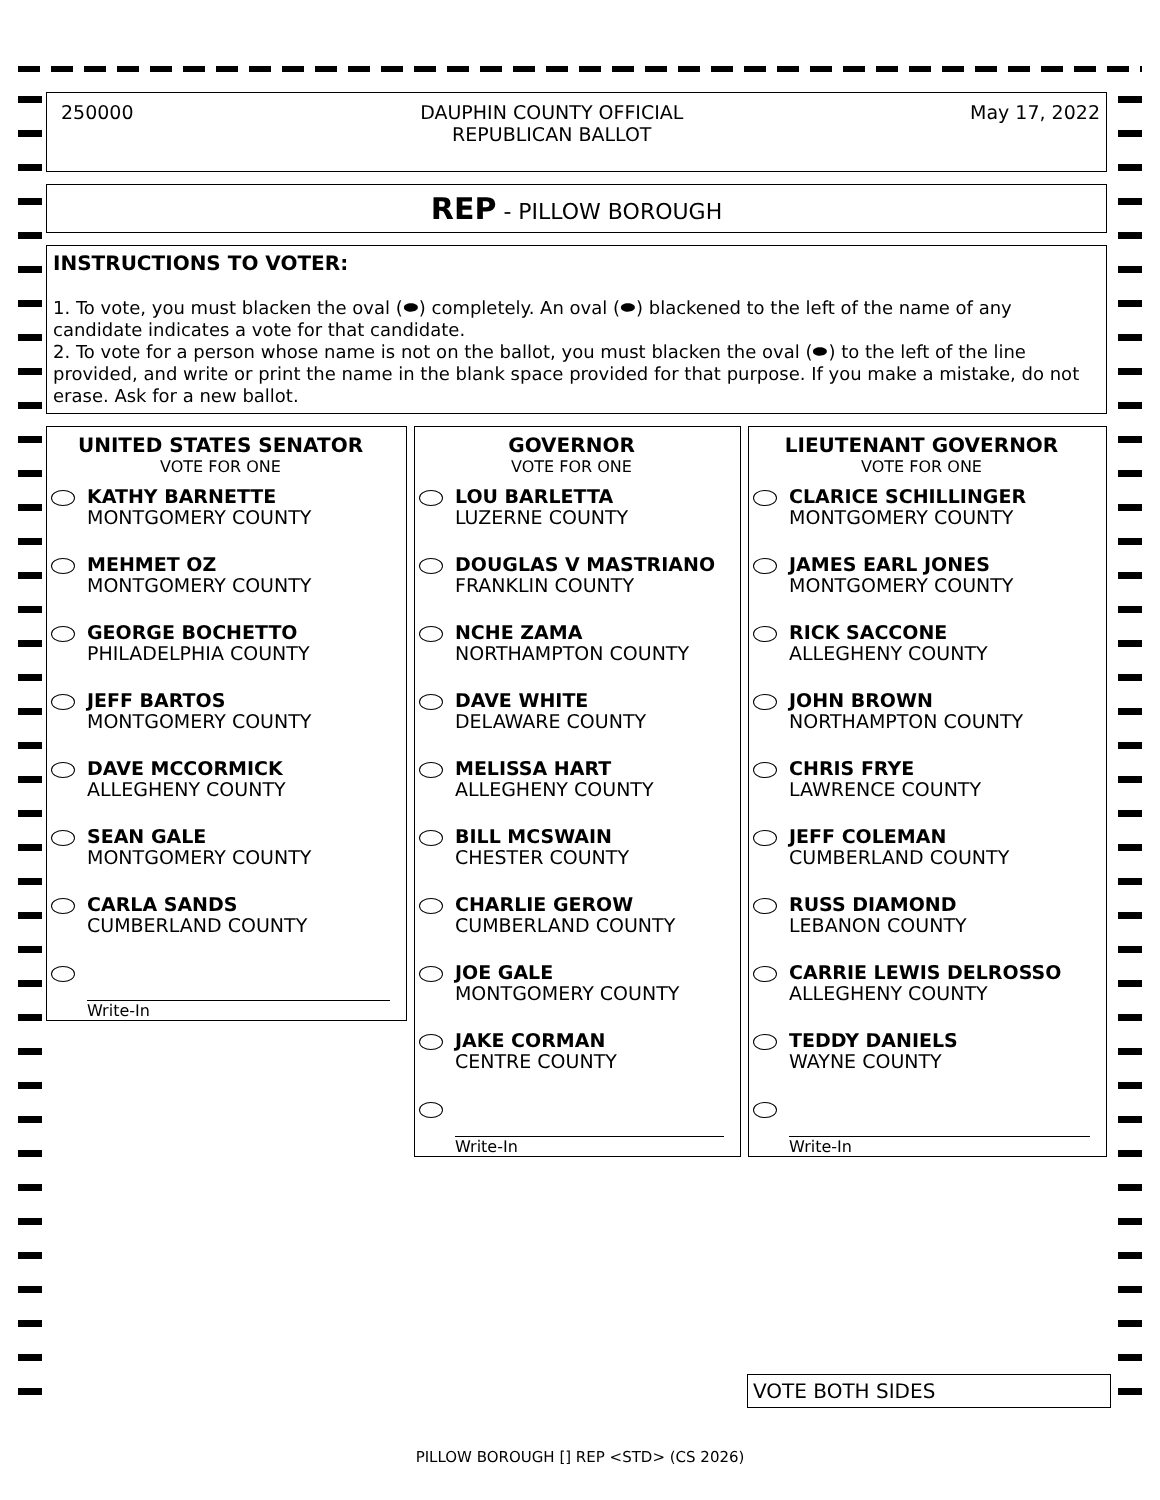250000 DAUPHIN COUNTY OFFICIAL
REPUBLICAN BALLOT May 17, 2022
REP - PILLOW BOROUGH
INSTRUCTIONS TO VOTER:
1. To vote, you must blacken the oval (⬬) completely. An oval (⬬) blackened to the left of the name of any candidate indicates a vote for that candidate.
2. To vote for a person whose name is not on the ballot, you must blacken the oval (⬬) to the left of the line provided, and write or print the name in the blank space provided for that purpose. If you make a mistake, do not erase. Ask for a new ballot.
UNITED STATES SENATOR
VOTE FOR ONE
KATHY BARNETTE
MONTGOMERY COUNTY
MEHMET OZ
MONTGOMERY COUNTY
GEORGE BOCHETTO
PHILADELPHIA COUNTY
JEFF BARTOS
MONTGOMERY COUNTY
DAVE MCCORMICK
ALLEGHENY COUNTY
SEAN GALE
MONTGOMERY COUNTY
CARLA SANDS
CUMBERLAND COUNTY
Write-In
GOVERNOR
VOTE FOR ONE
LOU BARLETTA
LUZERNE COUNTY
DOUGLAS V MASTRIANO
FRANKLIN COUNTY
NCHE ZAMA
NORTHAMPTON COUNTY
DAVE WHITE
DELAWARE COUNTY
MELISSA HART
ALLEGHENY COUNTY
BILL MCSWAIN
CHESTER COUNTY
CHARLIE GEROW
CUMBERLAND COUNTY
JOE GALE
MONTGOMERY COUNTY
JAKE CORMAN
CENTRE COUNTY
Write-In
LIEUTENANT GOVERNOR
VOTE FOR ONE
CLARICE SCHILLINGER
MONTGOMERY COUNTY
JAMES EARL JONES
MONTGOMERY COUNTY
RICK SACCONE
ALLEGHENY COUNTY
JOHN BROWN
NORTHAMPTON COUNTY
CHRIS FRYE
LAWRENCE COUNTY
JEFF COLEMAN
CUMBERLAND COUNTY
RUSS DIAMOND
LEBANON COUNTY
CARRIE LEWIS DELROSSO
ALLEGHENY COUNTY
TEDDY DANIELS
WAYNE COUNTY
Write-In
VOTE BOTH SIDES
PILLOW BOROUGH [] REP <STD> (CS 2026)